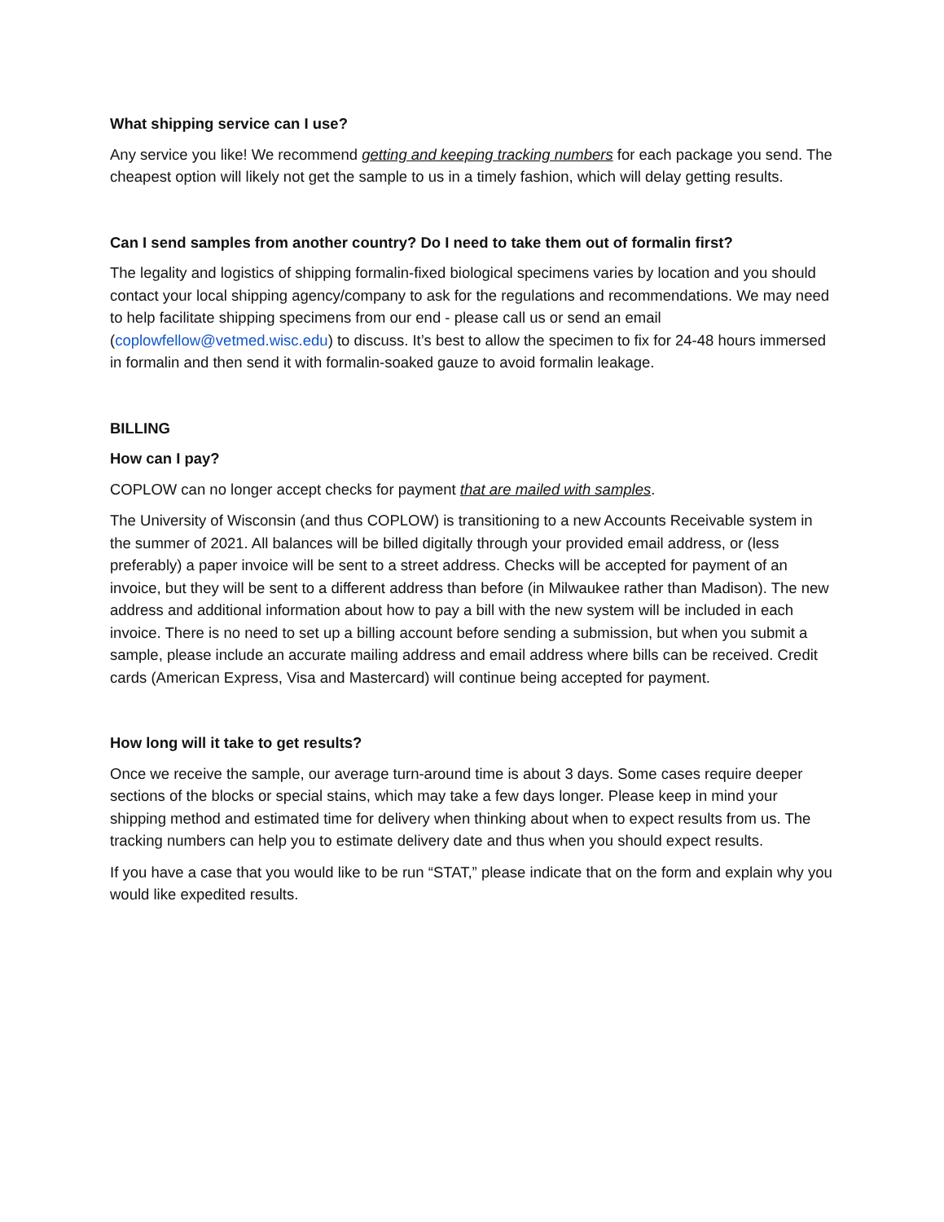What shipping service can I use?
Any service you like! We recommend getting and keeping tracking numbers for each package you send. The cheapest option will likely not get the sample to us in a timely fashion, which will delay getting results.
Can I send samples from another country? Do I need to take them out of formalin first?
The legality and logistics of shipping formalin-fixed biological specimens varies by location and you should contact your local shipping agency/company to ask for the regulations and recommendations. We may need to help facilitate shipping specimens from our end - please call us or send an email (coplowfellow@vetmed.wisc.edu) to discuss. It’s best to allow the specimen to fix for 24-48 hours immersed in formalin and then send it with formalin-soaked gauze to avoid formalin leakage.
BILLING
How can I pay?
COPLOW can no longer accept checks for payment that are mailed with samples.
The University of Wisconsin (and thus COPLOW) is transitioning to a new Accounts Receivable system in the summer of 2021. All balances will be billed digitally through your provided email address, or (less preferably) a paper invoice will be sent to a street address. Checks will be accepted for payment of an invoice, but they will be sent to a different address than before (in Milwaukee rather than Madison). The new address and additional information about how to pay a bill with the new system will be included in each invoice. There is no need to set up a billing account before sending a submission, but when you submit a sample, please include an accurate mailing address and email address where bills can be received. Credit cards (American Express, Visa and Mastercard) will continue being accepted for payment.
How long will it take to get results?
Once we receive the sample, our average turn-around time is about 3 days. Some cases require deeper sections of the blocks or special stains, which may take a few days longer. Please keep in mind your shipping method and estimated time for delivery when thinking about when to expect results from us. The tracking numbers can help you to estimate delivery date and thus when you should expect results.
If you have a case that you would like to be run “STAT,” please indicate that on the form and explain why you would like expedited results.